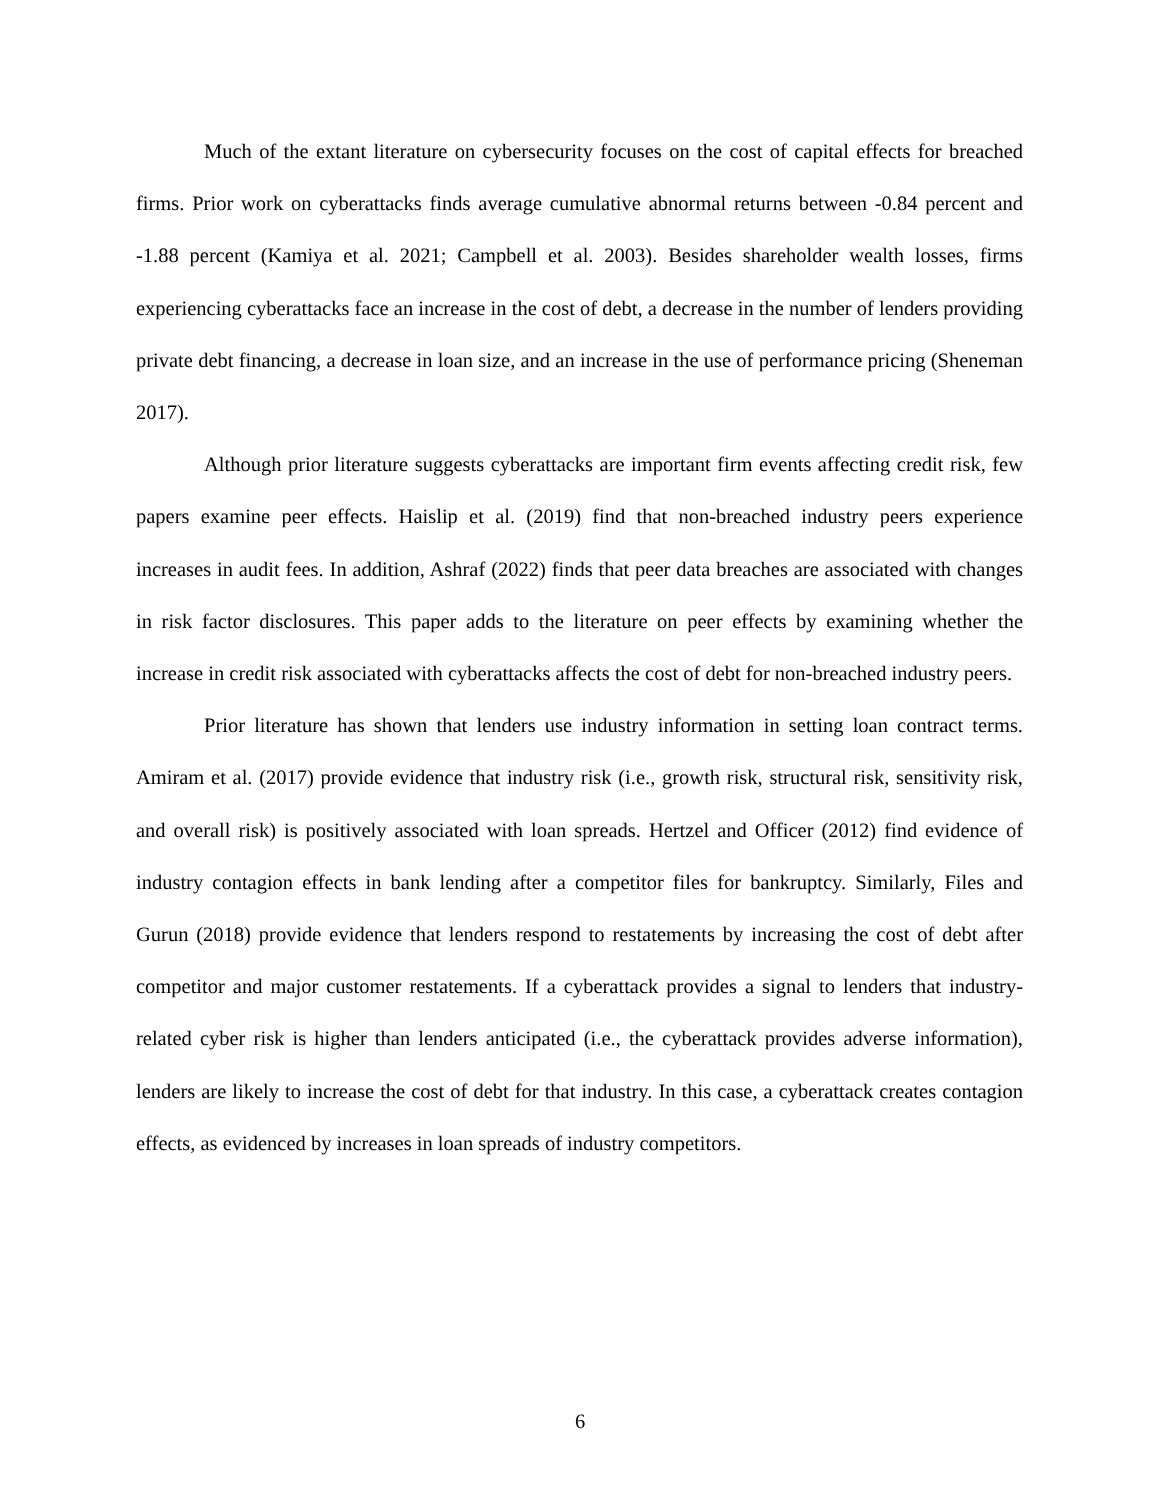Much of the extant literature on cybersecurity focuses on the cost of capital effects for breached firms. Prior work on cyberattacks finds average cumulative abnormal returns between -0.84 percent and -1.88 percent (Kamiya et al. 2021; Campbell et al. 2003). Besides shareholder wealth losses, firms experiencing cyberattacks face an increase in the cost of debt, a decrease in the number of lenders providing private debt financing, a decrease in loan size, and an increase in the use of performance pricing (Sheneman 2017).
Although prior literature suggests cyberattacks are important firm events affecting credit risk, few papers examine peer effects. Haislip et al. (2019) find that non-breached industry peers experience increases in audit fees. In addition, Ashraf (2022) finds that peer data breaches are associated with changes in risk factor disclosures. This paper adds to the literature on peer effects by examining whether the increase in credit risk associated with cyberattacks affects the cost of debt for non-breached industry peers.
Prior literature has shown that lenders use industry information in setting loan contract terms. Amiram et al. (2017) provide evidence that industry risk (i.e., growth risk, structural risk, sensitivity risk, and overall risk) is positively associated with loan spreads. Hertzel and Officer (2012) find evidence of industry contagion effects in bank lending after a competitor files for bankruptcy. Similarly, Files and Gurun (2018) provide evidence that lenders respond to restatements by increasing the cost of debt after competitor and major customer restatements. If a cyberattack provides a signal to lenders that industry-related cyber risk is higher than lenders anticipated (i.e., the cyberattack provides adverse information), lenders are likely to increase the cost of debt for that industry. In this case, a cyberattack creates contagion effects, as evidenced by increases in loan spreads of industry competitors.
6